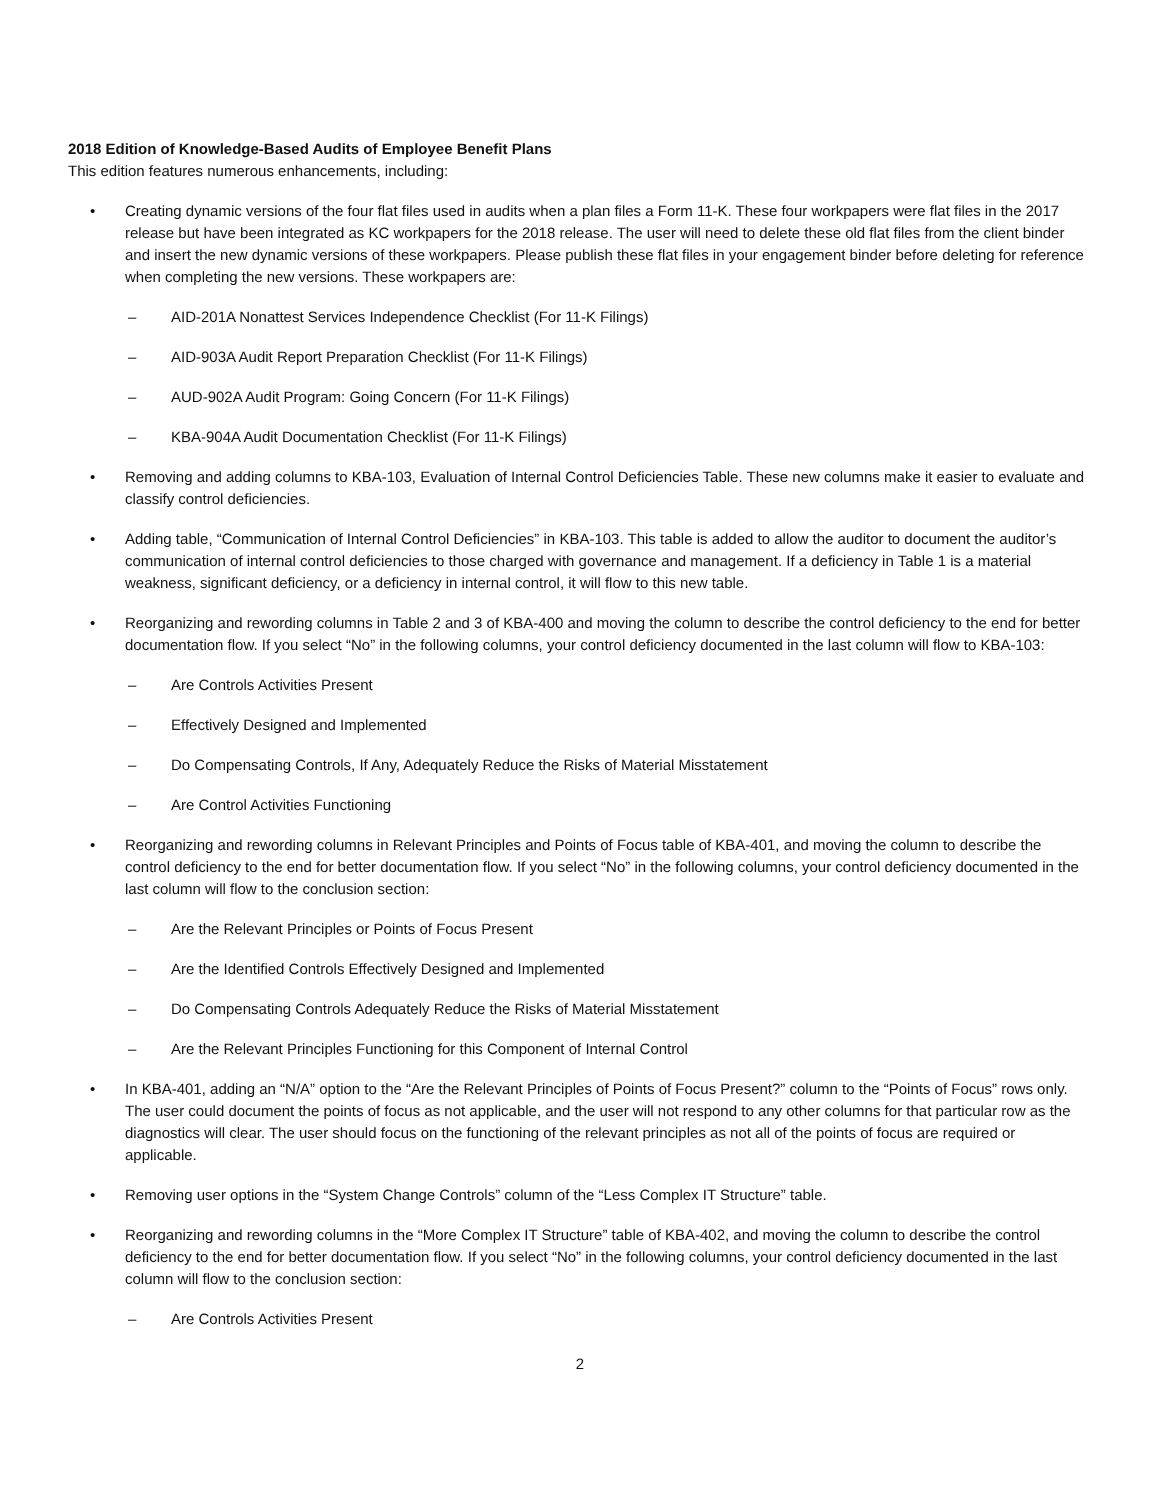2018 Edition of Knowledge-Based Audits of Employee Benefit Plans
This edition features numerous enhancements, including:
• Creating dynamic versions of the four flat files used in audits when a plan files a Form 11-K. These four workpapers were flat files in the 2017 release but have been integrated as KC workpapers for the 2018 release. The user will need to delete these old flat files from the client binder and insert the new dynamic versions of these workpapers. Please publish these flat files in your engagement binder before deleting for reference when completing the new versions. These workpapers are:
– AID-201A Nonattest Services Independence Checklist (For 11-K Filings)
– AID-903A Audit Report Preparation Checklist (For 11-K Filings)
– AUD-902A Audit Program: Going Concern (For 11-K Filings)
– KBA-904A Audit Documentation Checklist (For 11-K Filings)
• Removing and adding columns to KBA-103, Evaluation of Internal Control Deficiencies Table. These new columns make it easier to evaluate and classify control deficiencies.
• Adding table, “Communication of Internal Control Deficiencies” in KBA-103. This table is added to allow the auditor to document the auditor’s communication of internal control deficiencies to those charged with governance and management. If a deficiency in Table 1 is a material weakness, significant deficiency, or a deficiency in internal control, it will flow to this new table.
• Reorganizing and rewording columns in Table 2 and 3 of KBA-400 and moving the column to describe the control deficiency to the end for better documentation flow. If you select “No” in the following columns, your control deficiency documented in the last column will flow to KBA-103:
– Are Controls Activities Present
– Effectively Designed and Implemented
– Do Compensating Controls, If Any, Adequately Reduce the Risks of Material Misstatement
– Are Control Activities Functioning
• Reorganizing and rewording columns in Relevant Principles and Points of Focus table of KBA-401, and moving the column to describe the control deficiency to the end for better documentation flow. If you select “No” in the following columns, your control deficiency documented in the last column will flow to the conclusion section:
– Are the Relevant Principles or Points of Focus Present
– Are the Identified Controls Effectively Designed and Implemented
– Do Compensating Controls Adequately Reduce the Risks of Material Misstatement
– Are the Relevant Principles Functioning for this Component of Internal Control
• In KBA-401, adding an “N/A” option to the “Are the Relevant Principles of Points of Focus Present?” column to the “Points of Focus” rows only. The user could document the points of focus as not applicable, and the user will not respond to any other columns for that particular row as the diagnostics will clear. The user should focus on the functioning of the relevant principles as not all of the points of focus are required or applicable.
• Removing user options in the “System Change Controls” column of the “Less Complex IT Structure” table.
• Reorganizing and rewording columns in the “More Complex IT Structure” table of KBA-402, and moving the column to describe the control deficiency to the end for better documentation flow. If you select “No” in the following columns, your control deficiency documented in the last column will flow to the conclusion section:
– Are Controls Activities Present
2